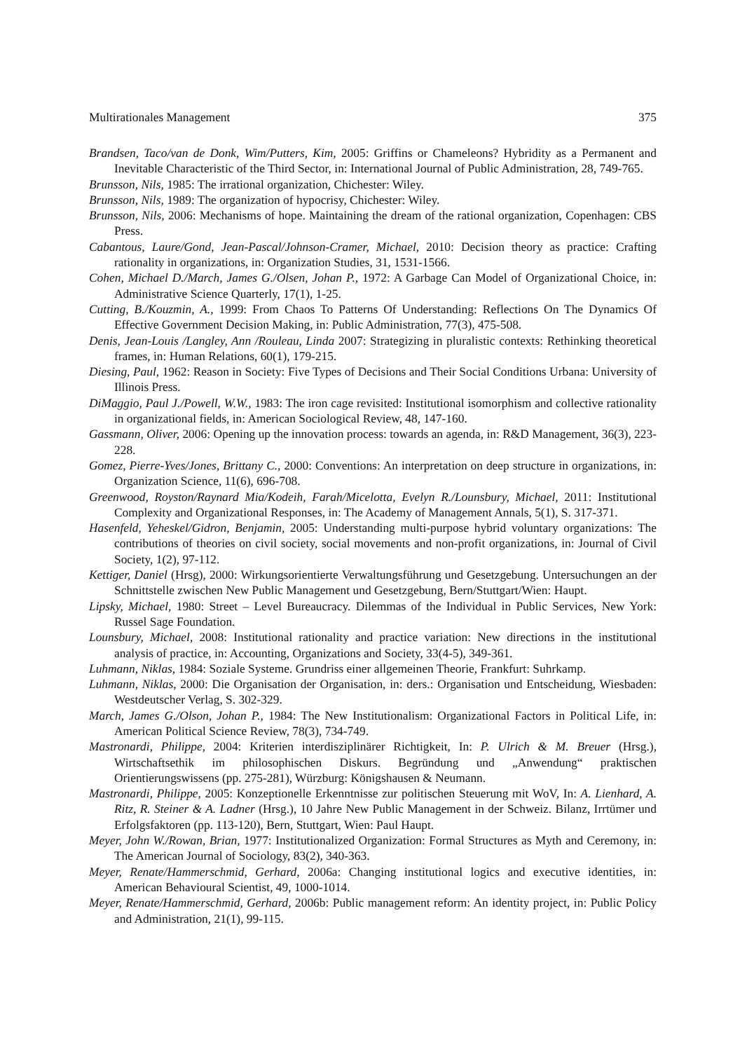Multirationales Management 375
Brandsen, Taco/van de Donk, Wim/Putters, Kim, 2005: Griffins or Chameleons? Hybridity as a Permanent and Inevitable Characteristic of the Third Sector, in: International Journal of Public Administration, 28, 749-765.
Brunsson, Nils, 1985: The irrational organization, Chichester: Wiley.
Brunsson, Nils, 1989: The organization of hypocrisy, Chichester: Wiley.
Brunsson, Nils, 2006: Mechanisms of hope. Maintaining the dream of the rational organization, Copenhagen: CBS Press.
Cabantous, Laure/Gond, Jean-Pascal/Johnson-Cramer, Michael, 2010: Decision theory as practice: Crafting rationality in organizations, in: Organization Studies, 31, 1531-1566.
Cohen, Michael D./March, James G./Olsen, Johan P., 1972: A Garbage Can Model of Organizational Choice, in: Administrative Science Quarterly, 17(1), 1-25.
Cutting, B./Kouzmin, A., 1999: From Chaos To Patterns Of Understanding: Reflections On The Dynamics Of Effective Government Decision Making, in: Public Administration, 77(3), 475-508.
Denis, Jean-Louis /Langley, Ann /Rouleau, Linda 2007: Strategizing in pluralistic contexts: Rethinking theoretical frames, in: Human Relations, 60(1), 179-215.
Diesing, Paul, 1962: Reason in Society: Five Types of Decisions and Their Social Conditions Urbana: University of Illinois Press.
DiMaggio, Paul J./Powell, W.W., 1983: The iron cage revisited: Institutional isomorphism and collective rationality in organizational fields, in: American Sociological Review, 48, 147-160.
Gassmann, Oliver, 2006: Opening up the innovation process: towards an agenda, in: R&D Management, 36(3), 223-228.
Gomez, Pierre-Yves/Jones, Brittany C., 2000: Conventions: An interpretation on deep structure in organizations, in: Organization Science, 11(6), 696-708.
Greenwood, Royston/Raynard Mia/Kodeih, Farah/Micelotta, Evelyn R./Lounsbury, Michael, 2011: Institutional Complexity and Organizational Responses, in: The Academy of Management Annals, 5(1), S. 317-371.
Hasenfeld, Yeheskel/Gidron, Benjamin, 2005: Understanding multi-purpose hybrid voluntary organizations: The contributions of theories on civil society, social movements and non-profit organizations, in: Journal of Civil Society, 1(2), 97-112.
Kettiger, Daniel (Hrsg), 2000: Wirkungsorientierte Verwaltungsführung und Gesetzgebung. Untersuchungen an der Schnittstelle zwischen New Public Management und Gesetzgebung, Bern/Stuttgart/Wien: Haupt.
Lipsky, Michael, 1980: Street – Level Bureaucracy. Dilemmas of the Individual in Public Services, New York: Russel Sage Foundation.
Lounsbury, Michael, 2008: Institutional rationality and practice variation: New directions in the institutional analysis of practice, in: Accounting, Organizations and Society, 33(4-5), 349-361.
Luhmann, Niklas, 1984: Soziale Systeme. Grundriss einer allgemeinen Theorie, Frankfurt: Suhrkamp.
Luhmann, Niklas, 2000: Die Organisation der Organisation, in: ders.: Organisation und Entscheidung, Wiesbaden: Westdeutscher Verlag, S. 302-329.
March, James G./Olson, Johan P., 1984: The New Institutionalism: Organizational Factors in Political Life, in: American Political Science Review, 78(3), 734-749.
Mastronardi, Philippe, 2004: Kriterien interdisziplinärer Richtigkeit, In: P. Ulrich & M. Breuer (Hrsg.), Wirtschaftsethik im philosophischen Diskurs. Begründung und „Anwendung“ praktischen Orientierungswissens (pp. 275-281), Würzburg: Königshausen & Neumann.
Mastronardi, Philippe, 2005: Konzeptionelle Erkenntnisse zur politischen Steuerung mit WoV, In: A. Lienhard, A. Ritz, R. Steiner & A. Ladner (Hrsg.), 10 Jahre New Public Management in der Schweiz. Bilanz, Irrtümer und Erfolgsfaktoren (pp. 113-120), Bern, Stuttgart, Wien: Paul Haupt.
Meyer, John W./Rowan, Brian, 1977: Institutionalized Organization: Formal Structures as Myth and Ceremony, in: The American Journal of Sociology, 83(2), 340-363.
Meyer, Renate/Hammerschmid, Gerhard, 2006a: Changing institutional logics and executive identities, in: American Behavioural Scientist, 49, 1000-1014.
Meyer, Renate/Hammerschmid, Gerhard, 2006b: Public management reform: An identity project, in: Public Policy and Administration, 21(1), 99-115.